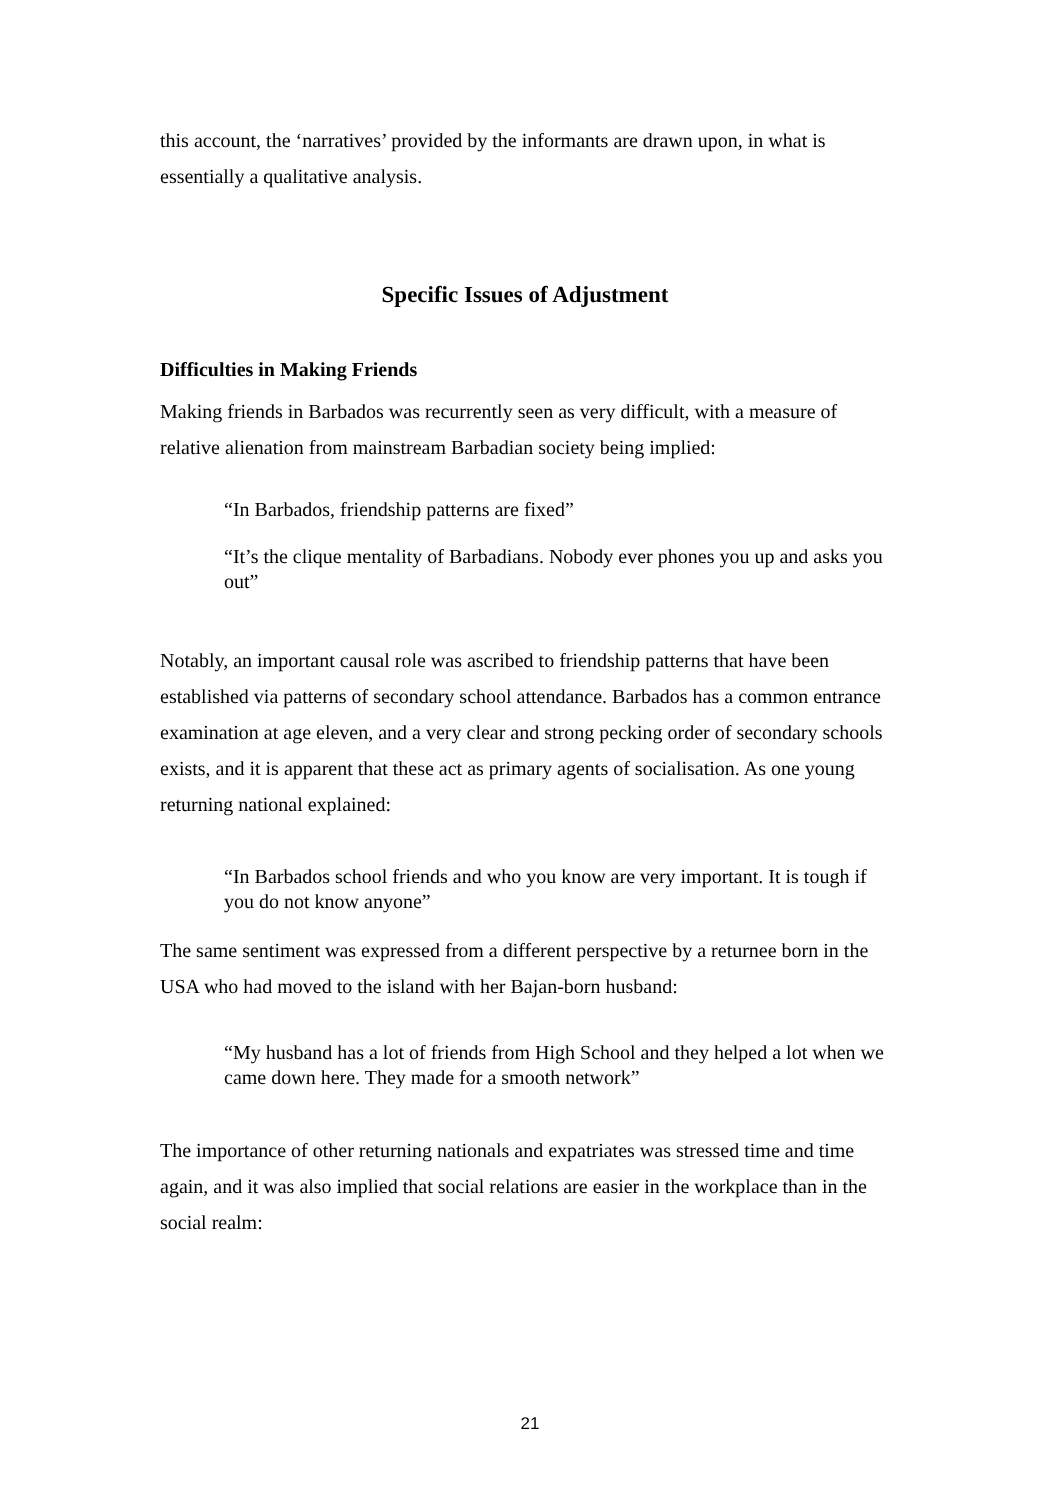this account, the ‘narratives’ provided by the informants are drawn upon, in what is essentially a qualitative analysis.
Specific Issues of Adjustment
Difficulties in Making Friends
Making friends in Barbados was recurrently seen as very difficult, with a measure of relative alienation from mainstream Barbadian society being implied:
“In Barbados, friendship patterns are fixed”
“It’s the clique mentality of Barbadians. Nobody ever phones you up and asks you out”
Notably, an important causal role was ascribed to friendship patterns that have been established via patterns of secondary school attendance. Barbados has a common entrance examination at age eleven, and a very clear and strong pecking order of secondary schools exists, and it is apparent that these act as primary agents of socialisation. As one young returning national explained:
“In Barbados school friends and who you know are very important. It is tough if you do not know anyone”
The same sentiment was expressed from a different perspective by a returnee born in the USA who had moved to the island with her Bajan-born husband:
“My husband has a lot of friends from High School and they helped a lot when we came down here. They made for a smooth network”
The importance of other returning nationals and expatriates was stressed time and time again, and it was also implied that social relations are easier in the workplace than in the social realm:
21